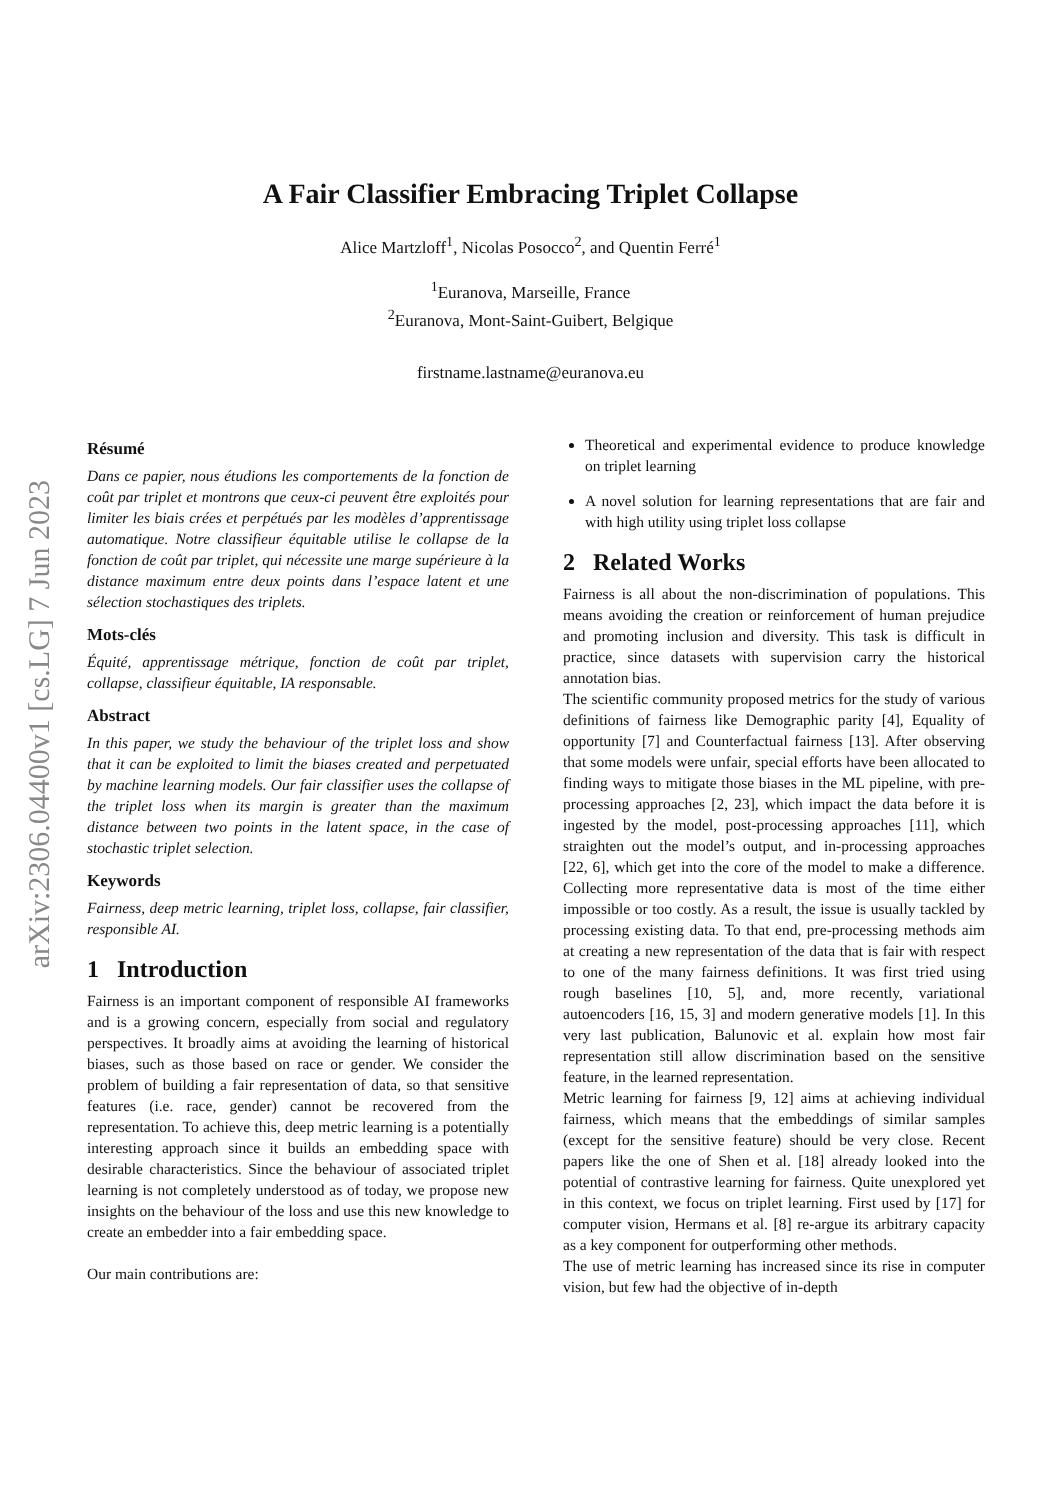arXiv:2306.04400v1 [cs.LG] 7 Jun 2023
A Fair Classifier Embracing Triplet Collapse
Alice Martzloff<sup>1</sup>, Nicolas Posocco<sup>2</sup>, and Quentin Ferré<sup>1</sup>
<sup>1</sup> Euranova, Marseille, France
<sup>2</sup> Euranova, Mont-Saint-Guibert, Belgique
firstname.lastname@euranova.eu
Résumé
Dans ce papier, nous étudions les comportements de la fonction de coût par triplet et montrons que ceux-ci peuvent être exploités pour limiter les biais crées et perpétués par les modèles d’apprentissage automatique. Notre classifieur équitable utilise le collapse de la fonction de coût par triplet, qui nécessite une marge supérieure à la distance maximum entre deux points dans l’espace latent et une sélection stochastiques des triplets.
Mots-clés
Équité, apprentissage métrique, fonction de coût par triplet, collapse, classifieur équitable, IA responsable.
Abstract
In this paper, we study the behaviour of the triplet loss and show that it can be exploited to limit the biases created and perpetuated by machine learning models. Our fair classifier uses the collapse of the triplet loss when its margin is greater than the maximum distance between two points in the latent space, in the case of stochastic triplet selection.
Keywords
Fairness, deep metric learning, triplet loss, collapse, fair classifier, responsible AI.
1 Introduction
Fairness is an important component of responsible AI frameworks and is a growing concern, especially from social and regulatory perspectives. It broadly aims at avoiding the learning of historical biases, such as those based on race or gender. We consider the problem of building a fair representation of data, so that sensitive features (i.e. race, gender) cannot be recovered from the representation. To achieve this, deep metric learning is a potentially interesting approach since it builds an embedding space with desirable characteristics. Since the behaviour of associated triplet learning is not completely understood as of today, we propose new insights on the behaviour of the loss and use this new knowledge to create an embedder into a fair embedding space.
Our main contributions are:
Theoretical and experimental evidence to produce knowledge on triplet learning
A novel solution for learning representations that are fair and with high utility using triplet loss collapse
2 Related Works
Fairness is all about the non-discrimination of populations. This means avoiding the creation or reinforcement of human prejudice and promoting inclusion and diversity. This task is difficult in practice, since datasets with supervision carry the historical annotation bias.
The scientific community proposed metrics for the study of various definitions of fairness like Demographic parity [4], Equality of opportunity [7] and Counterfactual fairness [13]. After observing that some models were unfair, special efforts have been allocated to finding ways to mitigate those biases in the ML pipeline, with pre-processing approaches [2, 23], which impact the data before it is ingested by the model, post-processing approaches [11], which straighten out the model’s output, and in-processing approaches [22, 6], which get into the core of the model to make a difference. Collecting more representative data is most of the time either impossible or too costly. As a result, the issue is usually tackled by processing existing data. To that end, pre-processing methods aim at creating a new representation of the data that is fair with respect to one of the many fairness definitions. It was first tried using rough baselines [10, 5], and, more recently, variational autoencoders [16, 15, 3] and modern generative models [1]. In this very last publication, Balunovic et al. explain how most fair representation still allow discrimination based on the sensitive feature, in the learned representation.
Metric learning for fairness [9, 12] aims at achieving individual fairness, which means that the embeddings of similar samples (except for the sensitive feature) should be very close. Recent papers like the one of Shen et al. [18] already looked into the potential of contrastive learning for fairness. Quite unexplored yet in this context, we focus on triplet learning. First used by [17] for computer vision, Hermans et al. [8] re-argue its arbitrary capacity as a key component for outperforming other methods.
The use of metric learning has increased since its rise in computer vision, but few had the objective of in-depth